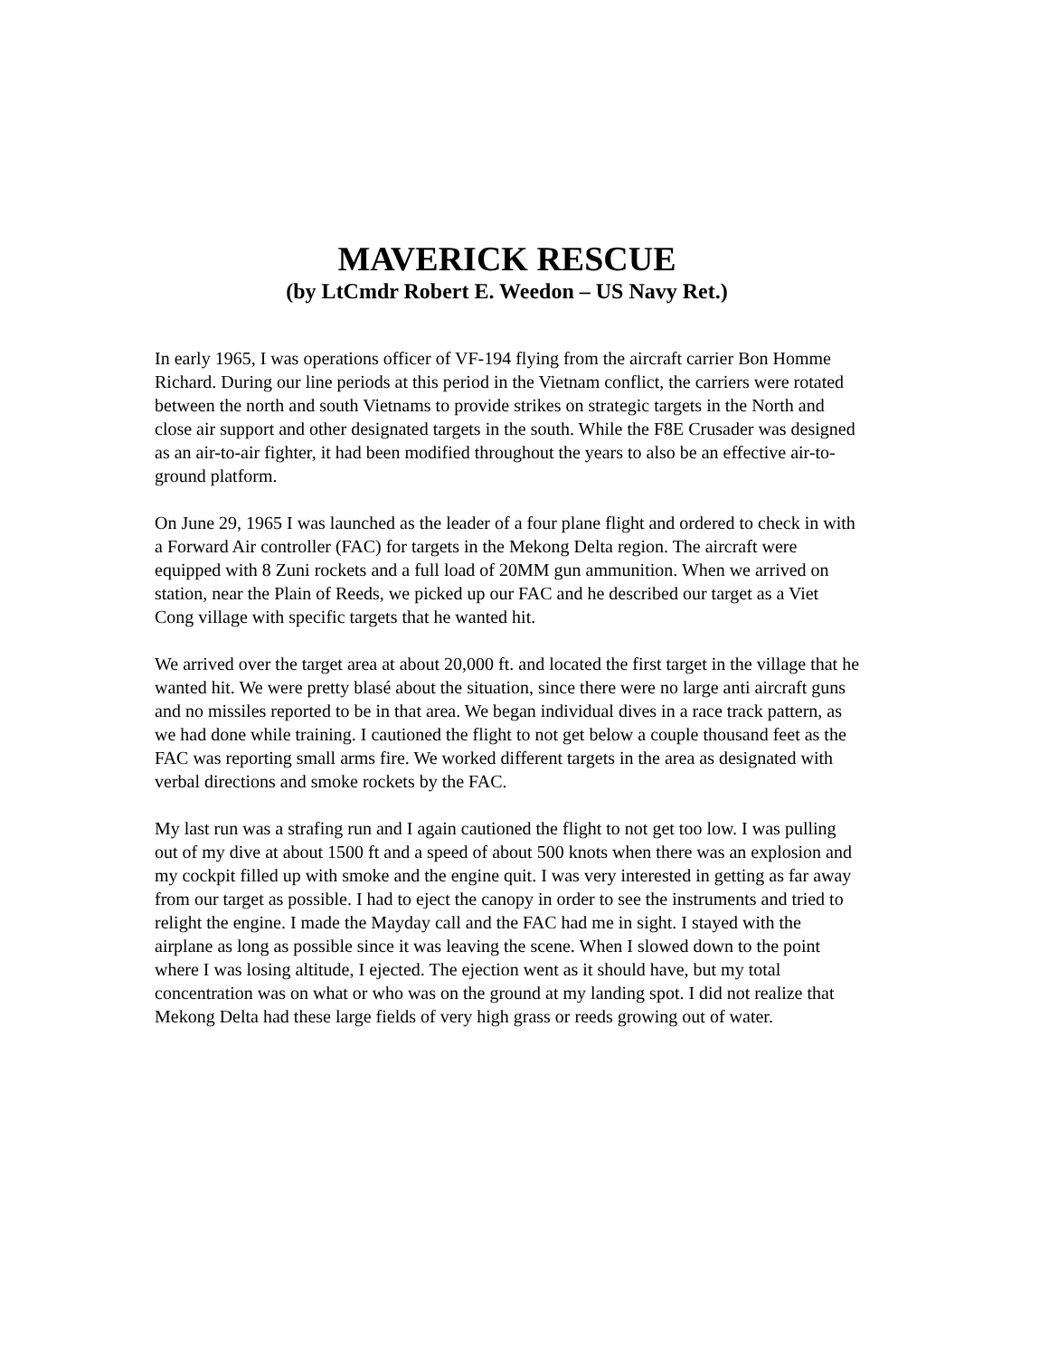MAVERICK RESCUE
(by LtCmdr Robert E. Weedon – US Navy Ret.)
In early 1965, I was operations officer of VF-194 flying from the aircraft carrier Bon Homme Richard. During our line periods at this period in the Vietnam conflict, the carriers were rotated between the north and south Vietnams to provide strikes on strategic targets in the North and close air support and other designated targets in the south. While the F8E Crusader was designed as an air-to-air fighter, it had been modified throughout the years to also be an effective air-to-ground platform.
On June 29, 1965 I was launched as the leader of a four plane flight and ordered to check in with a Forward Air controller (FAC) for targets in the Mekong Delta region. The aircraft were equipped with 8 Zuni rockets and a full load of 20MM gun ammunition. When we arrived on station, near the Plain of Reeds, we picked up our FAC and he described our target as a Viet Cong village with specific targets that he wanted hit.
We arrived over the target area at about 20,000 ft. and located the first target in the village that he wanted hit. We were pretty blasé about the situation, since there were no large anti aircraft guns and no missiles reported to be in that area. We began individual dives in a race track pattern, as we had done while training. I cautioned the flight to not get below a couple thousand feet as the FAC was reporting small arms fire. We worked different targets in the area as designated with verbal directions and smoke rockets by the FAC.
My last run was a strafing run and I again cautioned the flight to not get too low. I was pulling out of my dive at about 1500 ft and a speed of about 500 knots when there was an explosion and my cockpit filled up with smoke and the engine quit. I was very interested in getting as far away from our target as possible. I had to eject the canopy in order to see the instruments and tried to relight the engine. I made the Mayday call and the FAC had me in sight. I stayed with the airplane as long as possible since it was leaving the scene. When I slowed down to the point where I was losing altitude, I ejected. The ejection went as it should have, but my total concentration was on what or who was on the ground at my landing spot. I did not realize that Mekong Delta had these large fields of very high grass or reeds growing out of water.